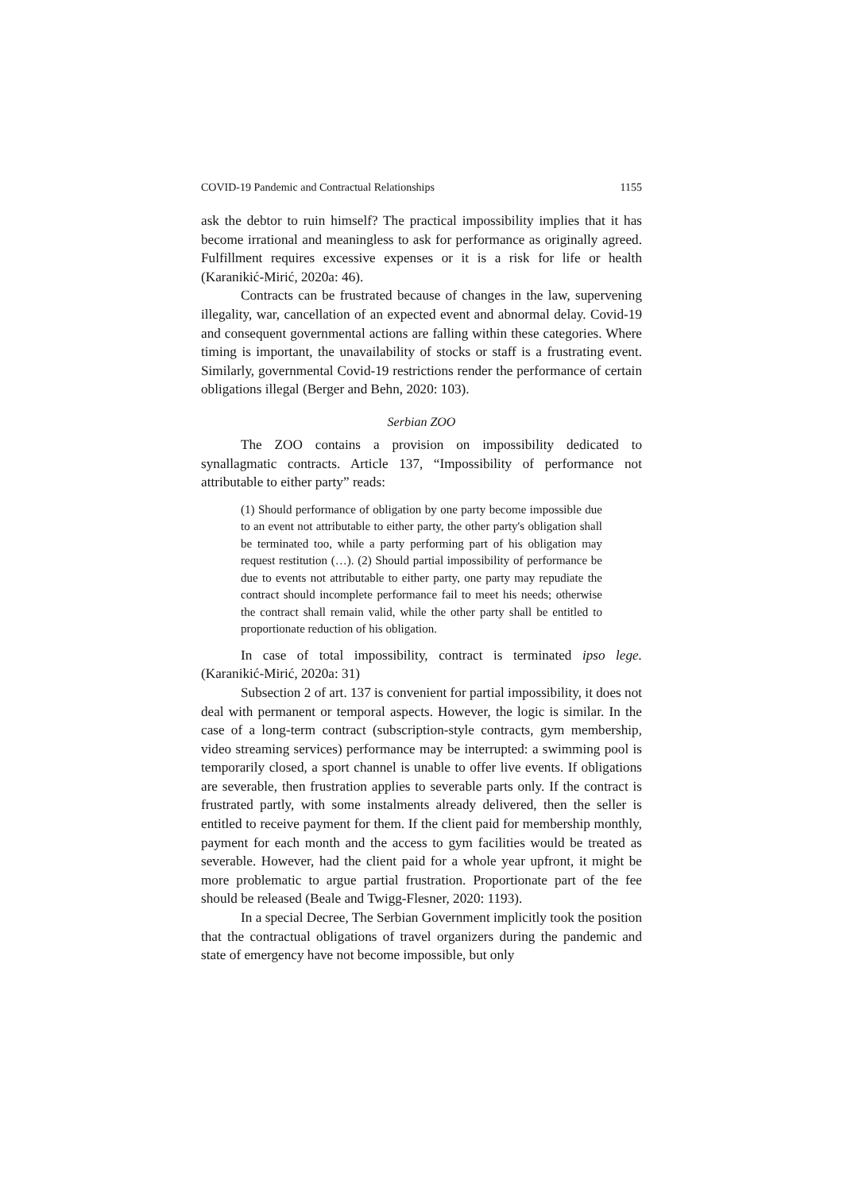COVID-19 Pandemic and Contractual Relationships 1155
ask the debtor to ruin himself? The practical impossibility implies that it has become irrational and meaningless to ask for performance as originally agreed. Fulfillment requires excessive expenses or it is a risk for life or health (Karanikić-Mirić, 2020a: 46).
Contracts can be frustrated because of changes in the law, supervening illegality, war, cancellation of an expected event and abnormal delay. Covid-19 and consequent governmental actions are falling within these categories. Where timing is important, the unavailability of stocks or staff is a frustrating event. Similarly, governmental Covid-19 restrictions render the performance of certain obligations illegal (Berger and Behn, 2020: 103).
Serbian ZOO
The ZOO contains a provision on impossibility dedicated to synallagmatic contracts. Article 137, “Impossibility of performance not attributable to either party” reads:
(1) Should performance of obligation by one party become impossible due to an event not attributable to either party, the other party's obligation shall be terminated too, while a party performing part of his obligation may request restitution (…). (2) Should partial impossibility of performance be due to events not attributable to either party, one party may repudiate the contract should incomplete performance fail to meet his needs; otherwise the contract shall remain valid, while the other party shall be entitled to proportionate reduction of his obligation.
In case of total impossibility, contract is terminated ipso lege. (Karanikić-Mirić, 2020a: 31)
Subsection 2 of art. 137 is convenient for partial impossibility, it does not deal with permanent or temporal aspects. However, the logic is similar. In the case of a long-term contract (subscription-style contracts, gym membership, video streaming services) performance may be interrupted: a swimming pool is temporarily closed, a sport channel is unable to offer live events. If obligations are severable, then frustration applies to severable parts only. If the contract is frustrated partly, with some instalments already delivered, then the seller is entitled to receive payment for them. If the client paid for membership monthly, payment for each month and the access to gym facilities would be treated as severable. However, had the client paid for a whole year upfront, it might be more problematic to argue partial frustration. Proportionate part of the fee should be released (Beale and Twigg-Flesner, 2020: 1193).
In a special Decree, The Serbian Government implicitly took the position that the contractual obligations of travel organizers during the pandemic and state of emergency have not become impossible, but only